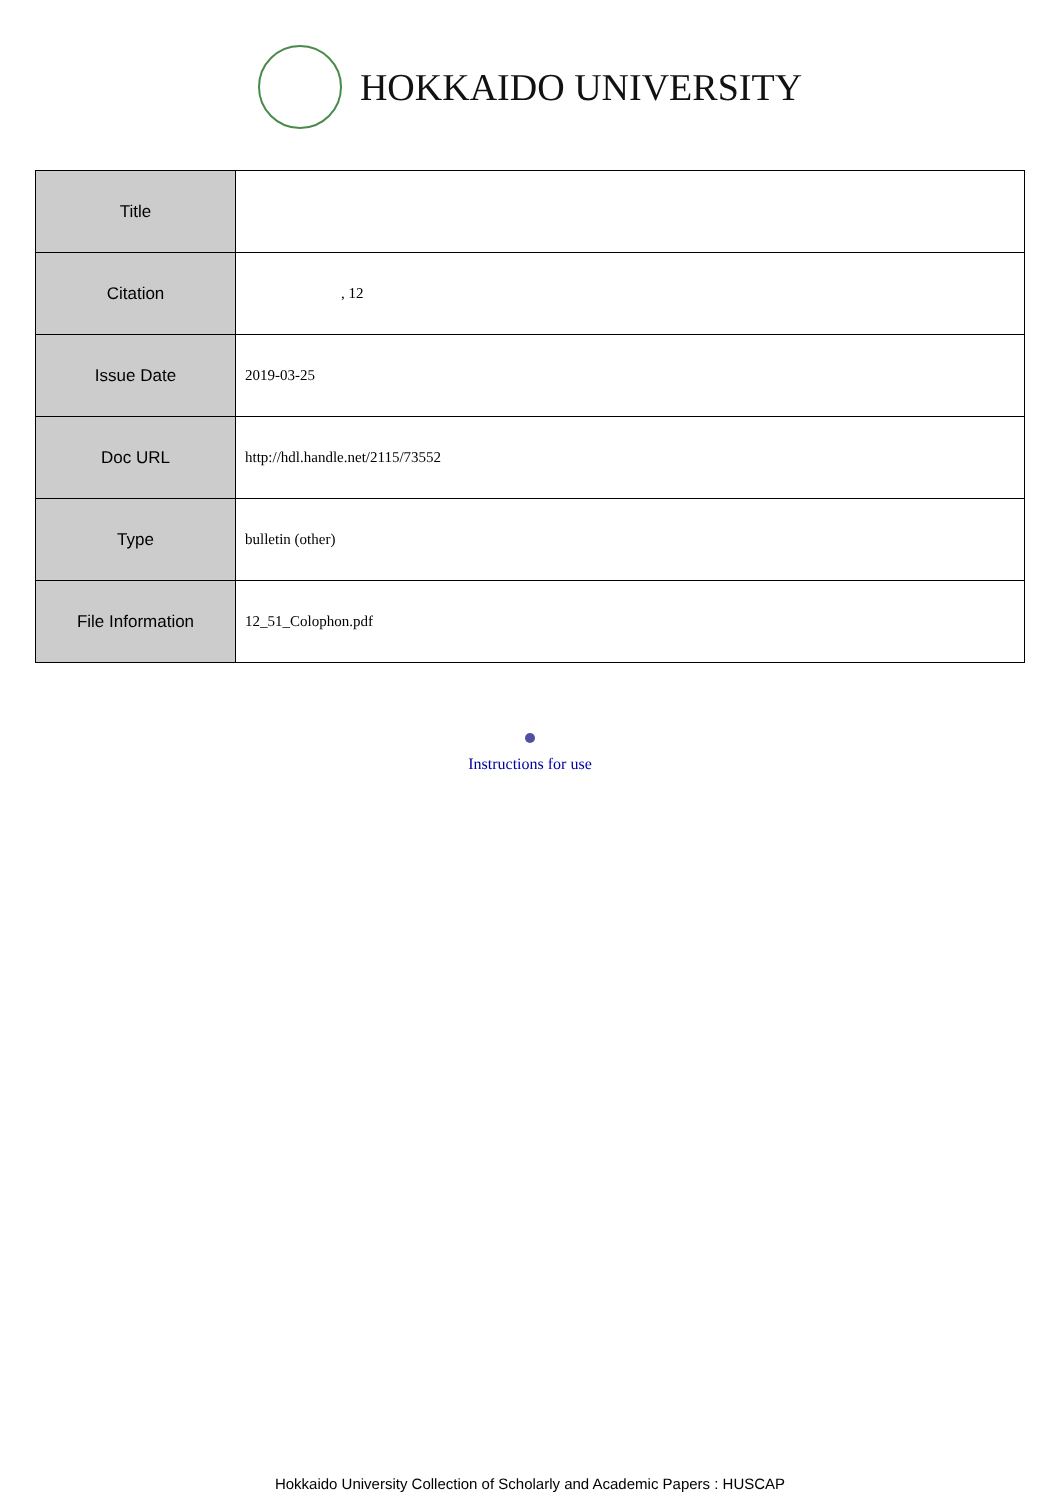HOKKAIDO UNIVERSITY
| Title | |
| Citation | , 12 |
| Issue Date | 2019-03-25 |
| Doc URL | http://hdl.handle.net/2115/73552 |
| Type | bulletin (other) |
| File Information | 12_51_Colophon.pdf |
Instructions for use
Hokkaido University Collection of Scholarly and Academic Papers : HUSCAP